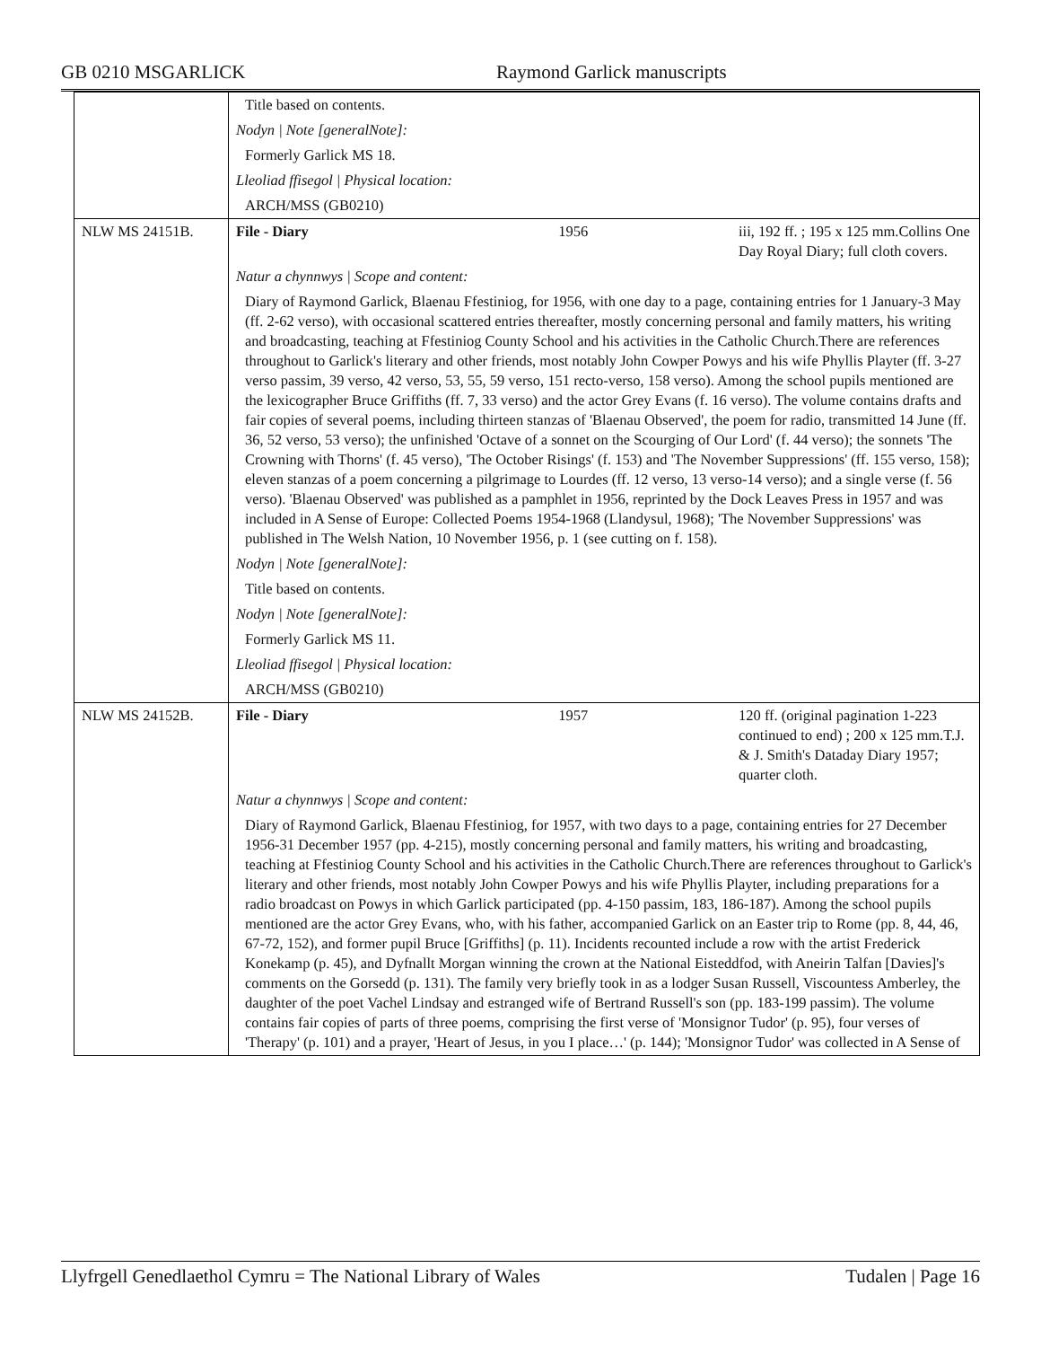GB 0210 MSGARLICK Raymond Garlick manuscripts
| | Title based on contents. | | |
| | Nodyn / Note [generalNote]: | | |
| | Formerly Garlick MS 18. | | |
| | Lleoliad ffisegol / Physical location: | | |
| | ARCH/MSS (GB0210) | | |
| NLW MS 24151B. | File - Diary | 1956 | iii, 192 ff. ; 195 x 125 mm.Collins One Day Royal Diary; full cloth covers. |
| | Natur a chynnwys / Scope and content: | | |
| | Diary of Raymond Garlick, Blaenau Ffestiniog, for 1956, with one day to a page, containing entries for 1 January-3 May (ff. 2-62 verso), with occasional scattered entries thereafter, mostly concerning personal and family matters, his writing and broadcasting, teaching at Ffestiniog County School and his activities in the Catholic Church.There are references throughout to Garlick's literary and other friends, most notably John Cowper Powys and his wife Phyllis Playter (ff. 3-27 verso passim, 39 verso, 42 verso, 53, 55, 59 verso, 151 recto-verso, 158 verso). Among the school pupils mentioned are the lexicographer Bruce Griffiths (ff. 7, 33 verso) and the actor Grey Evans (f. 16 verso). The volume contains drafts and fair copies of several poems, including thirteen stanzas of 'Blaenau Observed', the poem for radio, transmitted 14 June (ff. 36, 52 verso, 53 verso); the unfinished 'Octave of a sonnet on the Scourging of Our Lord' (f. 44 verso); the sonnets 'The Crowning with Thorns' (f. 45 verso), 'The October Risings' (f. 153) and 'The November Suppressions' (ff. 155 verso, 158); eleven stanzas of a poem concerning a pilgrimage to Lourdes (ff. 12 verso, 13 verso-14 verso); and a single verse (f. 56 verso). 'Blaenau Observed' was published as a pamphlet in 1956, reprinted by the Dock Leaves Press in 1957 and was included in A Sense of Europe: Collected Poems 1954-1968 (Llandysul, 1968); 'The November Suppressions' was published in The Welsh Nation, 10 November 1956, p. 1 (see cutting on f. 158). | | |
| | Nodyn / Note [generalNote]: | | |
| | Title based on contents. | | |
| | Nodyn / Note [generalNote]: | | |
| | Formerly Garlick MS 11. | | |
| | Lleoliad ffisegol / Physical location: | | |
| | ARCH/MSS (GB0210) | | |
| NLW MS 24152B. | File - Diary | 1957 | 120 ff. (original pagination 1-223 continued to end) ; 200 x 125 mm.T.J. & J. Smith's Dataday Diary 1957; quarter cloth. |
| | Natur a chynnwys / Scope and content: | | |
| | Diary of Raymond Garlick, Blaenau Ffestiniog, for 1957, with two days to a page, containing entries for 27 December 1956-31 December 1957 (pp. 4-215), mostly concerning personal and family matters, his writing and broadcasting, teaching at Ffestiniog County School and his activities in the Catholic Church.There are references throughout to Garlick's literary and other friends, most notably John Cowper Powys and his wife Phyllis Playter, including preparations for a radio broadcast on Powys in which Garlick participated (pp. 4-150 passim, 183, 186-187). Among the school pupils mentioned are the actor Grey Evans, who, with his father, accompanied Garlick on an Easter trip to Rome (pp. 8, 44, 46, 67-72, 152), and former pupil Bruce [Griffiths] (p. 11). Incidents recounted include a row with the artist Frederick Konekamp (p. 45), and Dyfnallt Morgan winning the crown at the National Eisteddfod, with Aneirin Talfan [Davies]'s comments on the Gorsedd (p. 131). The family very briefly took in as a lodger Susan Russell, Viscountess Amberley, the daughter of the poet Vachel Lindsay and estranged wife of Bertrand Russell's son (pp. 183-199 passim). The volume contains fair copies of parts of three poems, comprising the first verse of 'Monsignor Tudor' (p. 95), four verses of 'Therapy' (p. 101) and a prayer, 'Heart of Jesus, in you I place…' (p. 144); 'Monsignor Tudor' was collected in A Sense of | | |
Llyfrgell Genedlaethol Cymru = The National Library of Wales Tudalen | Page 16